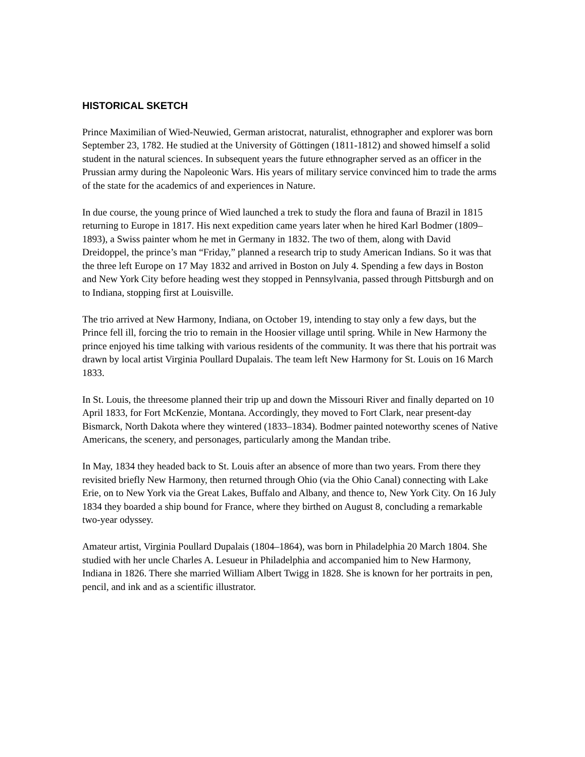HISTORICAL SKETCH
Prince Maximilian of Wied-Neuwied, German aristocrat, naturalist, ethnographer and explorer was born September 23, 1782. He studied at the University of Göttingen (1811-1812) and showed himself a solid student in the natural sciences. In subsequent years the future ethnographer served as an officer in the Prussian army during the Napoleonic Wars. His years of military service convinced him to trade the arms of the state for the academics of and experiences in Nature.
In due course, the young prince of Wied launched a trek to study the flora and fauna of Brazil in 1815 returning to Europe in 1817. His next expedition came years later when he hired Karl Bodmer (1809–1893), a Swiss painter whom he met in Germany in 1832. The two of them, along with David Dreidoppel, the prince’s man “Friday,” planned a research trip to study American Indians. So it was that the three left Europe on 17 May 1832 and arrived in Boston on July 4. Spending a few days in Boston and New York City before heading west they stopped in Pennsylvania, passed through Pittsburgh and on to Indiana, stopping first at Louisville.
The trio arrived at New Harmony, Indiana, on October 19, intending to stay only a few days, but the Prince fell ill, forcing the trio to remain in the Hoosier village until spring. While in New Harmony the prince enjoyed his time talking with various residents of the community. It was there that his portrait was drawn by local artist Virginia Poullard Dupalais. The team left New Harmony for St. Louis on 16 March 1833.
In St. Louis, the threesome planned their trip up and down the Missouri River and finally departed on 10 April 1833, for Fort McKenzie, Montana. Accordingly, they moved to Fort Clark, near present-day Bismarck, North Dakota where they wintered (1833–1834). Bodmer painted noteworthy scenes of Native Americans, the scenery, and personages, particularly among the Mandan tribe.
In May, 1834 they headed back to St. Louis after an absence of more than two years. From there they revisited briefly New Harmony, then returned through Ohio (via the Ohio Canal) connecting with Lake Erie, on to New York via the Great Lakes, Buffalo and Albany, and thence to, New York City. On 16 July 1834 they boarded a ship bound for France, where they birthed on August 8, concluding a remarkable two-year odyssey.
Amateur artist, Virginia Poullard Dupalais (1804–1864), was born in Philadelphia 20 March 1804. She studied with her uncle Charles A. Lesueur in Philadelphia and accompanied him to New Harmony, Indiana in 1826. There she married William Albert Twigg in 1828. She is known for her portraits in pen, pencil, and ink and as a scientific illustrator.